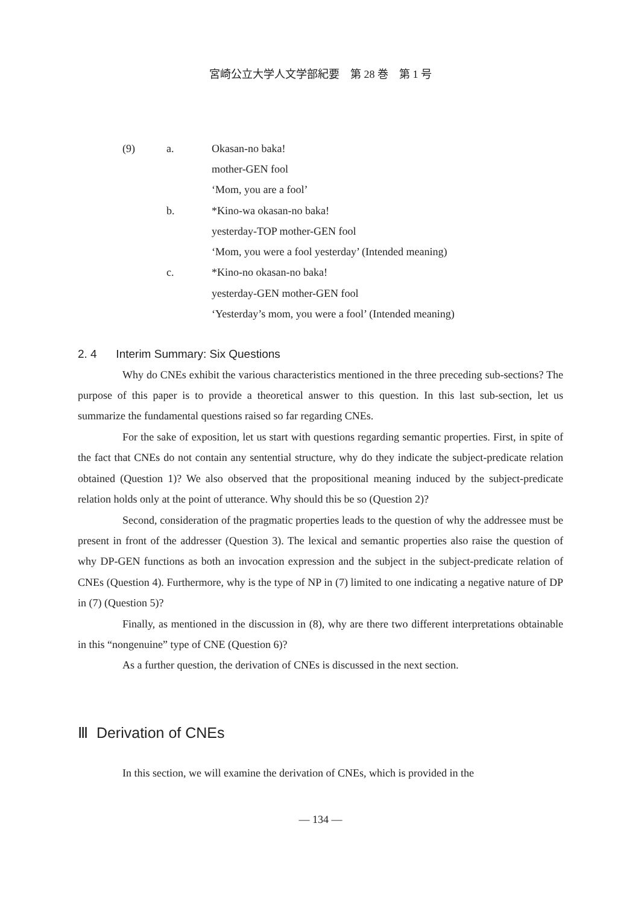宮崎公立大学人文学部紀要　第 28 巻　第 1 号
(9) a. Okasan-no baka!
mother-GEN fool
‘Mom, you are a fool’
b. *Kino-wa okasan-no baka!
yesterday-TOP mother-GEN fool
‘Mom, you were a fool yesterday’ (Intended meaning)
c. *Kino-no okasan-no baka!
yesterday-GEN mother-GEN fool
‘Yesterday’s mom, you were a fool’ (Intended meaning)
2. 4 Interim Summary: Six Questions
Why do CNEs exhibit the various characteristics mentioned in the three preceding sub-sections? The purpose of this paper is to provide a theoretical answer to this question. In this last sub-section, let us summarize the fundamental questions raised so far regarding CNEs.
For the sake of exposition, let us start with questions regarding semantic properties. First, in spite of the fact that CNEs do not contain any sentential structure, why do they indicate the subject-predicate relation obtained (Question 1)? We also observed that the propositional meaning induced by the subject-predicate relation holds only at the point of utterance. Why should this be so (Question 2)?
Second, consideration of the pragmatic properties leads to the question of why the addressee must be present in front of the addresser (Question 3). The lexical and semantic properties also raise the question of why DP-GEN functions as both an invocation expression and the subject in the subject-predicate relation of CNEs (Question 4). Furthermore, why is the type of NP in (7) limited to one indicating a negative nature of DP in (7) (Question 5)?
Finally, as mentioned in the discussion in (8), why are there two different interpretations obtainable in this “nongenuine” type of CNE (Question 6)?
As a further question, the derivation of CNEs is discussed in the next section.
Ⅲ Derivation of CNEs
In this section, we will examine the derivation of CNEs, which is provided in the
― 134 ―